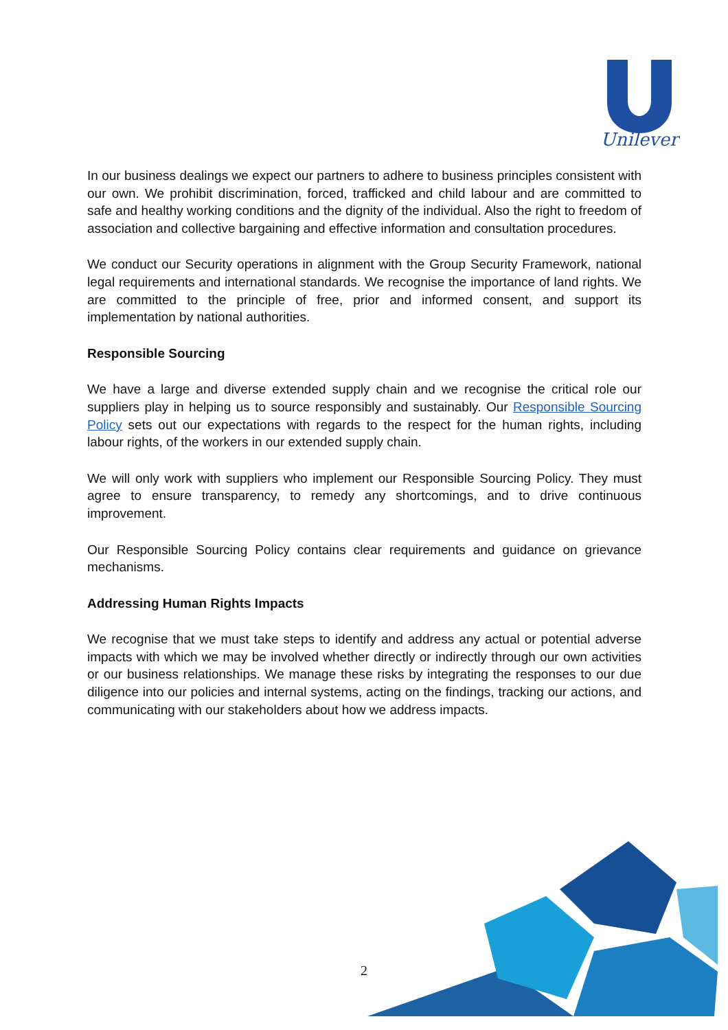Unilever
In our business dealings we expect our partners to adhere to business principles consistent with our own. We prohibit discrimination, forced, trafficked and child labour and are committed to safe and healthy working conditions and the dignity of the individual. Also the right to freedom of association and collective bargaining and effective information and consultation procedures.
We conduct our Security operations in alignment with the Group Security Framework, national legal requirements and international standards. We recognise the importance of land rights. We are committed to the principle of free, prior and informed consent, and support its implementation by national authorities.
Responsible Sourcing
We have a large and diverse extended supply chain and we recognise the critical role our suppliers play in helping us to source responsibly and sustainably. Our Responsible Sourcing Policy sets out our expectations with regards to the respect for the human rights, including labour rights, of the workers in our extended supply chain.
We will only work with suppliers who implement our Responsible Sourcing Policy. They must agree to ensure transparency, to remedy any shortcomings, and to drive continuous improvement.
Our Responsible Sourcing Policy contains clear requirements and guidance on grievance mechanisms.
Addressing Human Rights Impacts
We recognise that we must take steps to identify and address any actual or potential adverse impacts with which we may be involved whether directly or indirectly through our own activities or our business relationships. We manage these risks by integrating the responses to our due diligence into our policies and internal systems, acting on the findings, tracking our actions, and communicating with our stakeholders about how we address impacts.
2